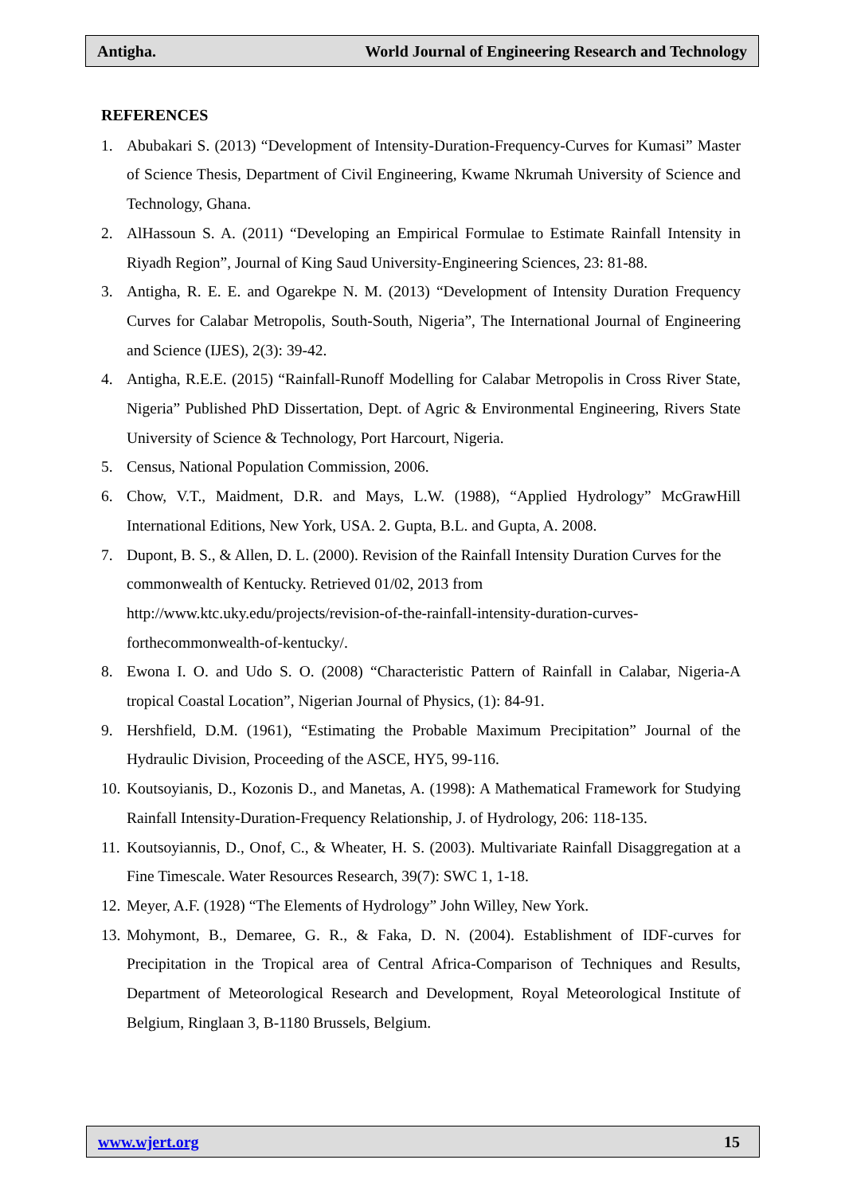Antigha. World Journal of Engineering Research and Technology
REFERENCES
1. Abubakari S. (2013) “Development of Intensity-Duration-Frequency-Curves for Kumasi” Master of Science Thesis, Department of Civil Engineering, Kwame Nkrumah University of Science and Technology, Ghana.
2. AlHassoun S. A. (2011) “Developing an Empirical Formulae to Estimate Rainfall Intensity in Riyadh Region”, Journal of King Saud University-Engineering Sciences, 23: 81-88.
3. Antigha, R. E. E. and Ogarekpe N. M. (2013) “Development of Intensity Duration Frequency Curves for Calabar Metropolis, South-South, Nigeria”, The International Journal of Engineering and Science (IJES), 2(3): 39-42.
4. Antigha, R.E.E. (2015) “Rainfall-Runoff Modelling for Calabar Metropolis in Cross River State, Nigeria” Published PhD Dissertation, Dept. of Agric & Environmental Engineering, Rivers State University of Science & Technology, Port Harcourt, Nigeria.
5. Census, National Population Commission, 2006.
6. Chow, V.T., Maidment, D.R. and Mays, L.W. (1988), “Applied Hydrology” McGrawHill International Editions, New York, USA. 2. Gupta, B.L. and Gupta, A. 2008.
7. Dupont, B. S., & Allen, D. L. (2000). Revision of the Rainfall Intensity Duration Curves for the commonwealth of Kentucky. Retrieved 01/02, 2013 from
http://www.ktc.uky.edu/projects/revision-of-the-rainfall-intensity-duration-curves-
forthecommonwealth-of-kentucky/.
8. Ewona I. O. and Udo S. O. (2008) “Characteristic Pattern of Rainfall in Calabar, Nigeria-A tropical Coastal Location”, Nigerian Journal of Physics, (1): 84-91.
9. Hershfield, D.M. (1961), “Estimating the Probable Maximum Precipitation” Journal of the Hydraulic Division, Proceeding of the ASCE, HY5, 99-116.
10. Koutsoyianis, D., Kozonis D., and Manetas, A. (1998): A Mathematical Framework for Studying Rainfall Intensity-Duration-Frequency Relationship, J. of Hydrology, 206: 118-135.
11. Koutsoyiannis, D., Onof, C., & Wheater, H. S. (2003). Multivariate Rainfall Disaggregation at a Fine Timescale. Water Resources Research, 39(7): SWC 1, 1-18.
12. Meyer, A.F. (1928) “The Elements of Hydrology” John Willey, New York.
13. Mohymont, B., Demaree, G. R., & Faka, D. N. (2004). Establishment of IDF-curves for Precipitation in the Tropical area of Central Africa-Comparison of Techniques and Results, Department of Meteorological Research and Development, Royal Meteorological Institute of Belgium, Ringlaan 3, B-1180 Brussels, Belgium.
www.wjert.org 15